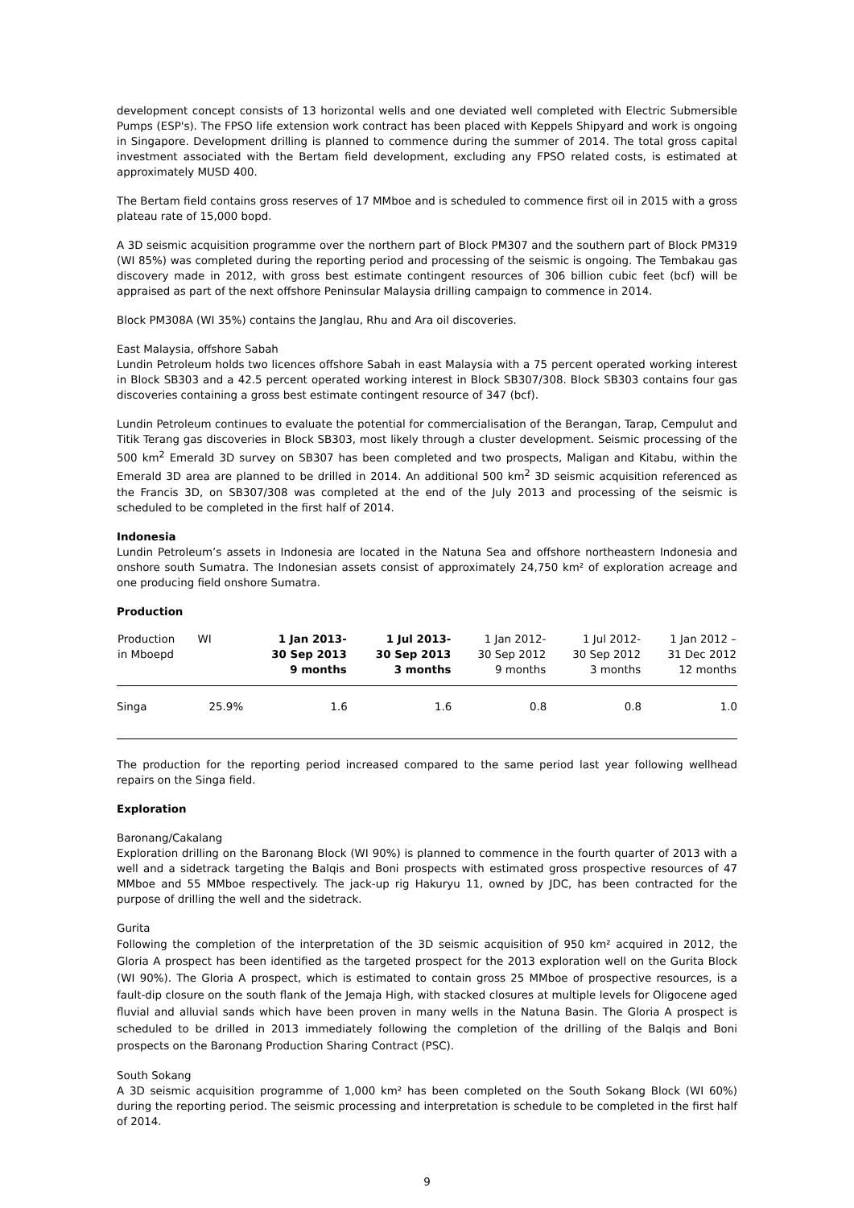development concept consists of 13 horizontal wells and one deviated well completed with Electric Submersible Pumps (ESP's). The FPSO life extension work contract has been placed with Keppels Shipyard and work is ongoing in Singapore. Development drilling is planned to commence during the summer of 2014. The total gross capital investment associated with the Bertam field development, excluding any FPSO related costs, is estimated at approximately MUSD 400.
The Bertam field contains gross reserves of 17 MMboe and is scheduled to commence first oil in 2015 with a gross plateau rate of 15,000 bopd.
A 3D seismic acquisition programme over the northern part of Block PM307 and the southern part of Block PM319 (WI 85%) was completed during the reporting period and processing of the seismic is ongoing. The Tembakau gas discovery made in 2012, with gross best estimate contingent resources of 306 billion cubic feet (bcf) will be appraised as part of the next offshore Peninsular Malaysia drilling campaign to commence in 2014.
Block PM308A (WI 35%) contains the Janglau, Rhu and Ara oil discoveries.
East Malaysia, offshore Sabah
Lundin Petroleum holds two licences offshore Sabah in east Malaysia with a 75 percent operated working interest in Block SB303 and a 42.5 percent operated working interest in Block SB307/308. Block SB303 contains four gas discoveries containing a gross best estimate contingent resource of 347 (bcf).
Lundin Petroleum continues to evaluate the potential for commercialisation of the Berangan, Tarap, Cempulut and Titik Terang gas discoveries in Block SB303, most likely through a cluster development. Seismic processing of the 500 km<sup>2</sup> Emerald 3D survey on SB307 has been completed and two prospects, Maligan and Kitabu, within the Emerald 3D area are planned to be drilled in 2014. An additional 500 km<sup>2</sup> 3D seismic acquisition referenced as the Francis 3D, on SB307/308 was completed at the end of the July 2013 and processing of the seismic is scheduled to be completed in the first half of 2014.
Indonesia
Lundin Petroleum’s assets in Indonesia are located in the Natuna Sea and offshore northeastern Indonesia and onshore south Sumatra. The Indonesian assets consist of approximately 24,750 km² of exploration acreage and one producing field onshore Sumatra.
Production
| Production in Mboepd | WI | 1 Jan 2013- 30 Sep 2013 9 months | 1 Jul 2013- 30 Sep 2013 3 months | 1 Jan 2012- 30 Sep 2012 9 months | 1 Jul 2012- 30 Sep 2012 3 months | 1 Jan 2012 – 31 Dec 2012 12 months |
| --- | --- | --- | --- | --- | --- | --- |
| Singa | 25.9% | 1.6 | 1.6 | 0.8 | 0.8 | 1.0 |
The production for the reporting period increased compared to the same period last year following wellhead repairs on the Singa field.
Exploration
Baronang/Cakalang
Exploration drilling on the Baronang Block (WI 90%) is planned to commence in the fourth quarter of 2013 with a well and a sidetrack targeting the Balqis and Boni prospects with estimated gross prospective resources of 47 MMboe and 55 MMboe respectively. The jack-up rig Hakuryu 11, owned by JDC, has been contracted for the purpose of drilling the well and the sidetrack.
Gurita
Following the completion of the interpretation of the 3D seismic acquisition of 950 km² acquired in 2012, the Gloria A prospect has been identified as the targeted prospect for the 2013 exploration well on the Gurita Block (WI 90%). The Gloria A prospect, which is estimated to contain gross 25 MMboe of prospective resources, is a fault-dip closure on the south flank of the Jemaja High, with stacked closures at multiple levels for Oligocene aged fluvial and alluvial sands which have been proven in many wells in the Natuna Basin. The Gloria A prospect is scheduled to be drilled in 2013 immediately following the completion of the drilling of the Balqis and Boni prospects on the Baronang Production Sharing Contract (PSC).
South Sokang
A 3D seismic acquisition programme of 1,000 km² has been completed on the South Sokang Block (WI 60%) during the reporting period. The seismic processing and interpretation is schedule to be completed in the first half of 2014.
9